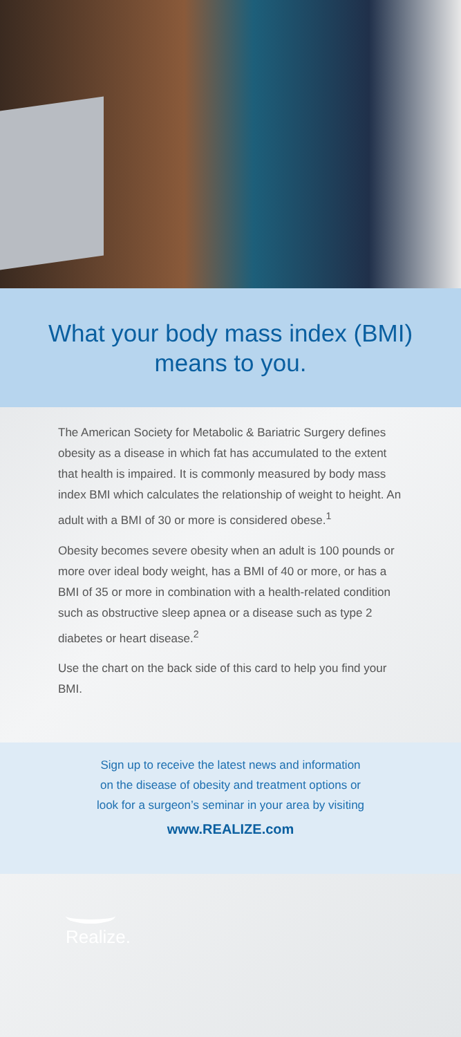What your body mass index (BMI)
means to you.
The American Society for Metabolic & Bariatric Surgery defines obesity as a disease in which fat has accumulated to the extent that health is impaired. It is commonly measured by body mass index BMI which calculates the relationship of weight to height. An adult with a BMI of 30 or more is considered obese.<sup>1</sup>
Obesity becomes severe obesity when an adult is 100 pounds or more over ideal body weight, has a BMI of 40 or more, or has a BMI of 35 or more in combination with a health-related condition such as obstructive sleep apnea or a disease such as type 2 diabetes or heart disease.<sup>2</sup>
Use the chart on the back side of this card to help you find your BMI.
Sign up to receive the latest news and information
on the disease of obesity and treatment options or
look for a surgeon’s seminar in your area by visiting
www.REALIZE.com
Realize.